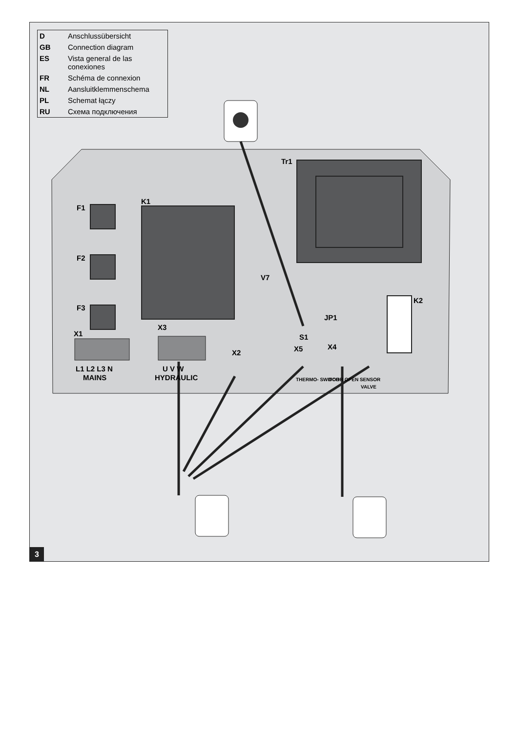Tr1
K1
F1
F2
F3
V7
K2
JP1
S1
X1
X3
X2
X5
X4
L1 L2 L3 N
MAINS
U V W
HYDRAULIC
THERMO- SWITCH
DOOR OPEN SENSOR
VALVE
| D | Anschlussübersicht |
| GB | Connection diagram |
| ES | Vista general de las conexiones |
| FR | Schéma de connexion |
| NL | Aansluitklemmenschema |
| PL | Schemat łączy |
| RU | Схема подключения |
3